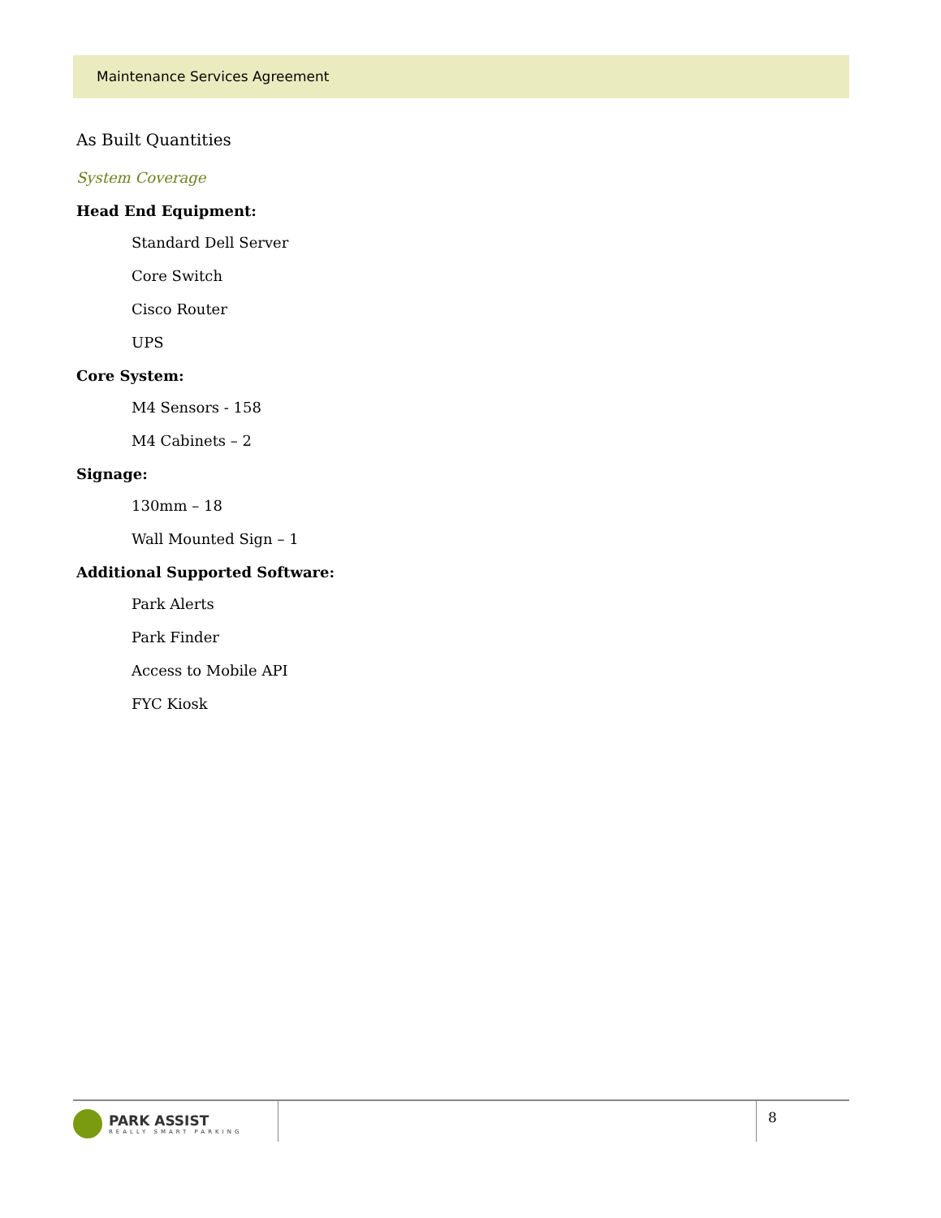Maintenance Services Agreement
As Built Quantities
System Coverage
Head End Equipment:
Standard Dell Server
Core Switch
Cisco Router
UPS
Core System:
M4 Sensors - 158
M4 Cabinets – 2
Signage:
130mm – 18
Wall Mounted Sign – 1
Additional Supported Software:
Park Alerts
Park Finder
Access to Mobile API
FYC Kiosk
PARK ASSIST
REALLY SMART PARKING
8